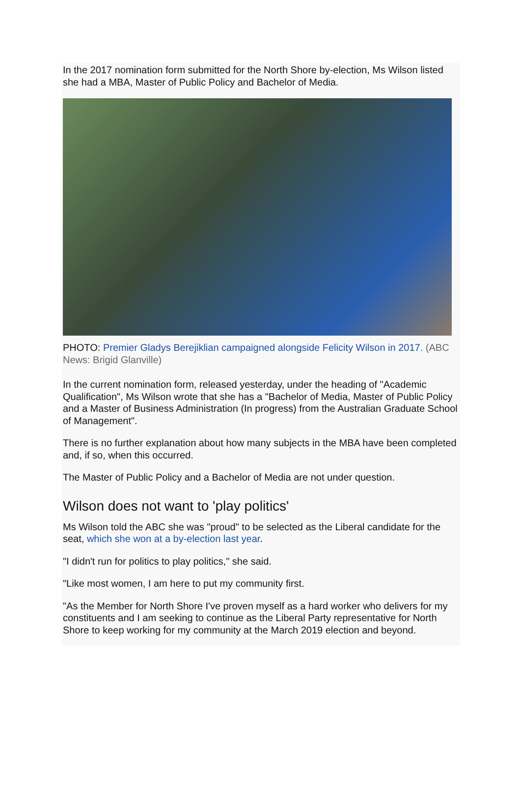In the 2017 nomination form submitted for the North Shore by-election, Ms Wilson listed she had a MBA, Master of Public Policy and Bachelor of Media.
PHOTO: Premier Gladys Berejiklian campaigned alongside Felicity Wilson in 2017. (ABC News: Brigid Glanville)
In the current nomination form, released yesterday, under the heading of "Academic Qualification", Ms Wilson wrote that she has a "Bachelor of Media, Master of Public Policy and a Master of Business Administration (In progress) from the Australian Graduate School of Management".
There is no further explanation about how many subjects in the MBA have been completed and, if so, when this occurred.
The Master of Public Policy and a Bachelor of Media are not under question.
Wilson does not want to 'play politics'
Ms Wilson told the ABC she was "proud" to be selected as the Liberal candidate for the seat, which she won at a by-election last year.
"I didn't run for politics to play politics," she said.
"Like most women, I am here to put my community first.
"As the Member for North Shore I've proven myself as a hard worker who delivers for my constituents and I am seeking to continue as the Liberal Party representative for North Shore to keep working for my community at the March 2019 election and beyond.